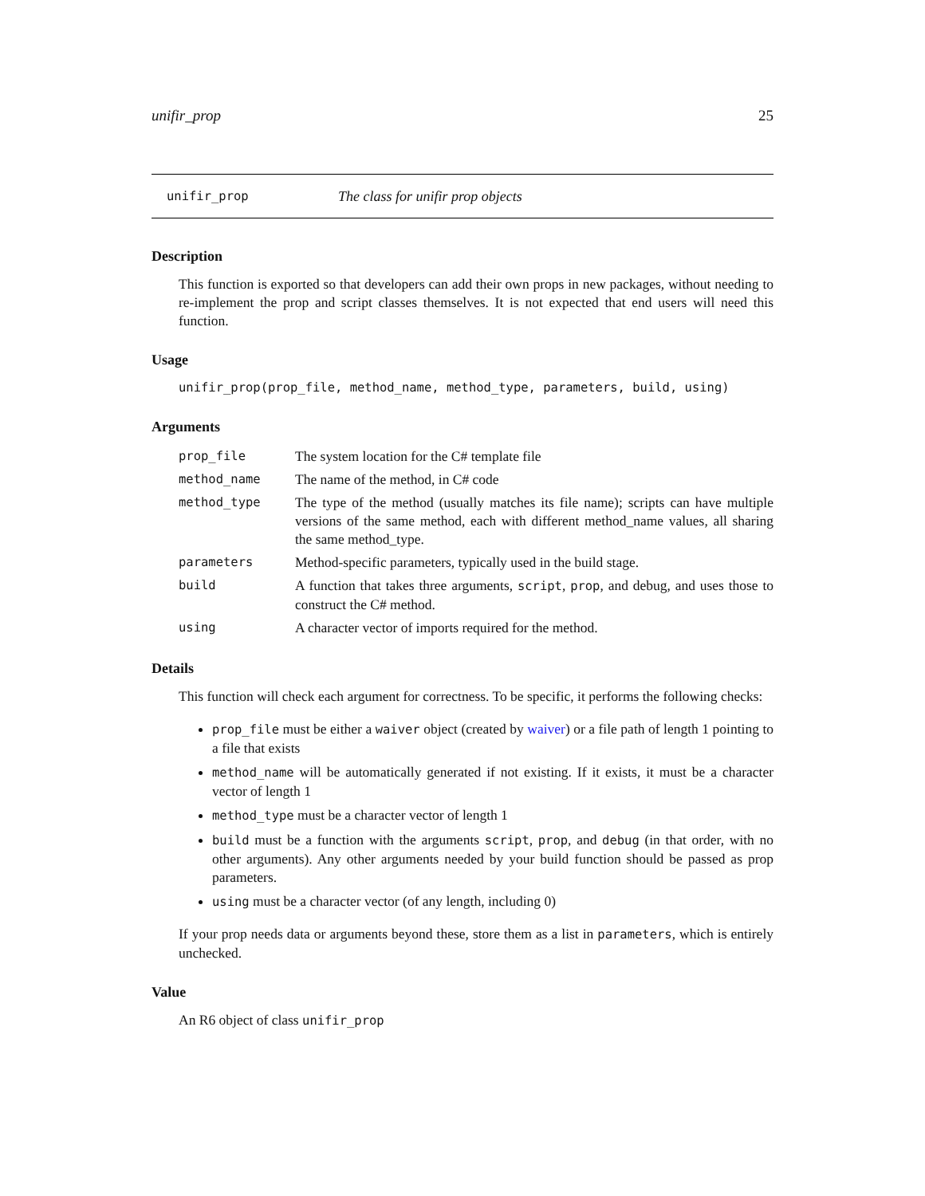unifir_prop 25
unifir_prop The class for unifir prop objects
Description
This function is exported so that developers can add their own props in new packages, without needing to re-implement the prop and script classes themselves. It is not expected that end users will need this function.
Usage
unifir_prop(prop_file, method_name, method_type, parameters, build, using)
Arguments
| prop_file | The system location for the C# template file |
| method_name | The name of the method, in C# code |
| method_type | The type of the method (usually matches its file name); scripts can have multiple versions of the same method, each with different method_name values, all sharing the same method_type. |
| parameters | Method-specific parameters, typically used in the build stage. |
| build | A function that takes three arguments, script , prop , and debug, and uses those to construct the C# method. |
| using | A character vector of imports required for the method. |
Details
This function will check each argument for correctness. To be specific, it performs the following checks:
prop_file must be either a waiver object (created by waiver) or a file path of length 1 pointing to a file that exists
method_name will be automatically generated if not existing. If it exists, it must be a character vector of length 1
method_type must be a character vector of length 1
build must be a function with the arguments script, prop, and debug (in that order, with no other arguments). Any other arguments needed by your build function should be passed as prop parameters.
using must be a character vector (of any length, including 0)
If your prop needs data or arguments beyond these, store them as a list in parameters, which is entirely unchecked.
Value
An R6 object of class unifir_prop